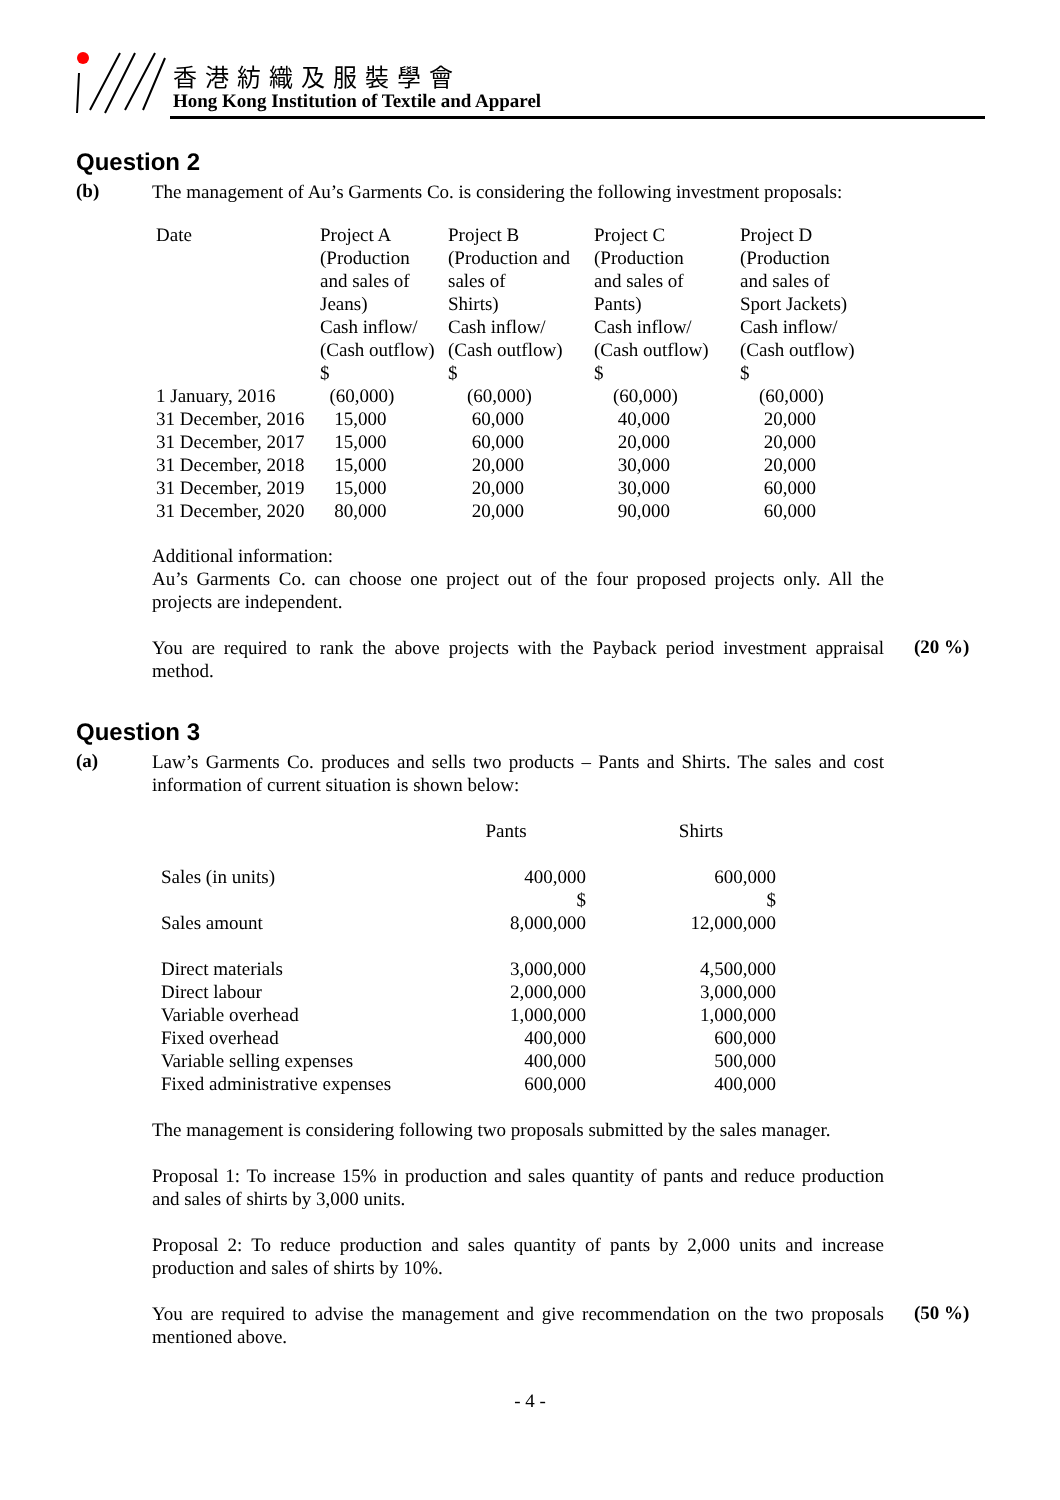香港紡織及服裝學會
Hong Kong Institution of Textile and Apparel
Question 2
(b)
The management of Au’s Garments Co. is considering the following investment proposals:
| Date | Project A (Production and sales of Jeans) Cash inflow/ (Cash outflow) $ | Project B (Production and sales of Shirts) Cash inflow/ (Cash outflow) $ | Project C (Production and sales of Pants) Cash inflow/ (Cash outflow) $ | Project D (Production and sales of Sport Jackets) Cash inflow/ (Cash outflow) $ |
| 1 January, 2016 | (60,000) | (60,000) | (60,000) | (60,000) |
| 31 December, 2016 | 15,000 | 60,000 | 40,000 | 20,000 |
| 31 December, 2017 | 15,000 | 60,000 | 20,000 | 20,000 |
| 31 December, 2018 | 15,000 | 20,000 | 30,000 | 20,000 |
| 31 December, 2019 | 15,000 | 20,000 | 30,000 | 60,000 |
| 31 December, 2020 | 80,000 | 20,000 | 90,000 | 60,000 |
Additional information:
Au’s Garments Co. can choose one project out of the four proposed projects only. All the projects are independent.
You are required to rank the above projects with the Payback period investment appraisal method.
(20 %)
Question 3
(a)
Law’s Garments Co. produces and sells two products – Pants and Shirts. The sales and cost information of current situation is shown below:
| | Pants | Shirts |
| Sales (in units) | 400,000 $ | 600,000 $ |
| Sales amount | 8,000,000 | 12,000,000 |
| Direct materials Direct labour Variable overhead Fixed overhead Variable selling expenses Fixed administrative expenses | 3,000,000 2,000,000 1,000,000 400,000 400,000 600,000 | 4,500,000 3,000,000 1,000,000 600,000 500,000 400,000 |
The management is considering following two proposals submitted by the sales manager.
Proposal 1: To increase 15% in production and sales quantity of pants and reduce production and sales of shirts by 3,000 units.
Proposal 2: To reduce production and sales quantity of pants by 2,000 units and increase production and sales of shirts by 10%.
You are required to advise the management and give recommendation on the two proposals mentioned above.
(50 %)
- 4 -